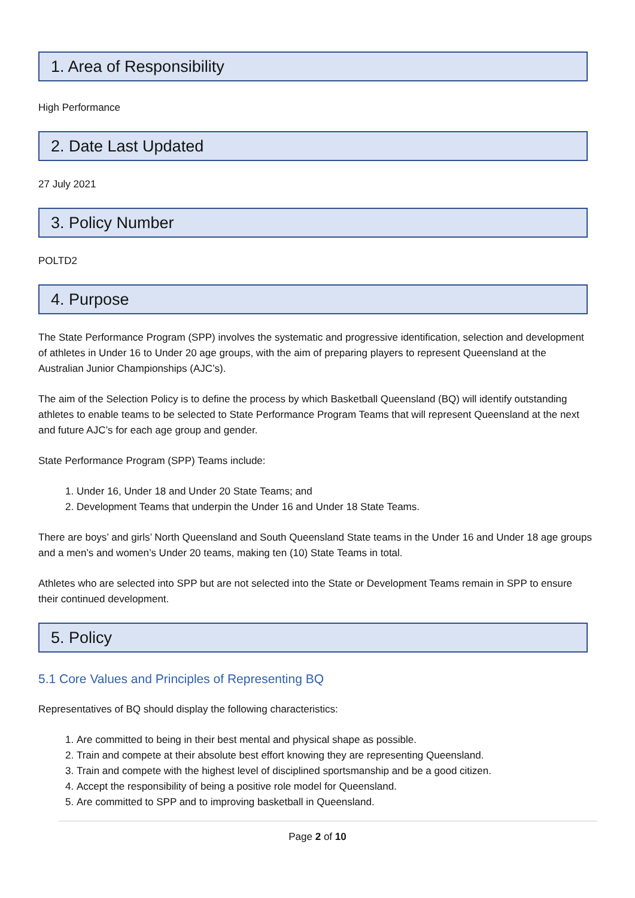1. Area of Responsibility
High Performance
2. Date Last Updated
27 July 2021
3. Policy Number
POLTD2
4. Purpose
The State Performance Program (SPP) involves the systematic and progressive identification, selection and development of athletes in Under 16 to Under 20 age groups, with the aim of preparing players to represent Queensland at the Australian Junior Championships (AJC’s).
The aim of the Selection Policy is to define the process by which Basketball Queensland (BQ) will identify outstanding athletes to enable teams to be selected to State Performance Program Teams that will represent Queensland at the next and future AJC’s for each age group and gender.
State Performance Program (SPP) Teams include:
1. Under 16, Under 18 and Under 20 State Teams; and
2. Development Teams that underpin the Under 16 and Under 18 State Teams.
There are boys’ and girls’ North Queensland and South Queensland State teams in the Under 16 and Under 18 age groups and a men’s and women’s Under 20 teams, making ten (10) State Teams in total.
Athletes who are selected into SPP but are not selected into the State or Development Teams remain in SPP to ensure their continued development.
5. Policy
5.1 Core Values and Principles of Representing BQ
Representatives of BQ should display the following characteristics:
1. Are committed to being in their best mental and physical shape as possible.
2. Train and compete at their absolute best effort knowing they are representing Queensland.
3. Train and compete with the highest level of disciplined sportsmanship and be a good citizen.
4. Accept the responsibility of being a positive role model for Queensland.
5. Are committed to SPP and to improving basketball in Queensland.
Page 2 of 10